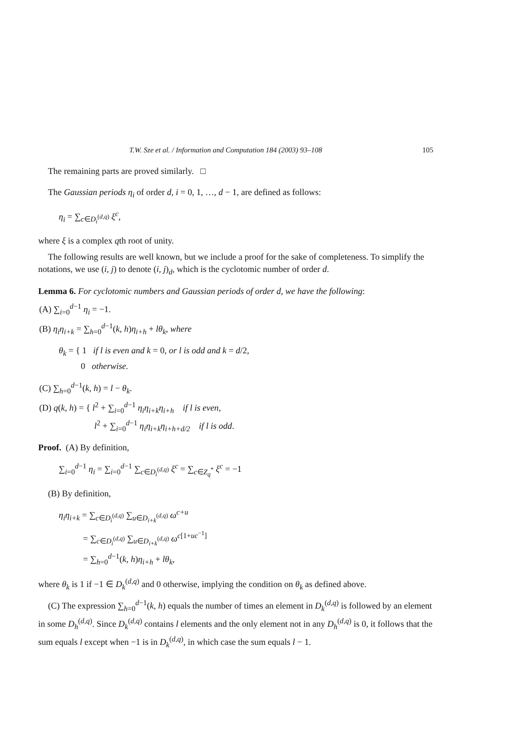T.W. Sze et al. / Information and Computation 184 (2003) 93–108 105
The remaining parts are proved similarly. □
The Gaussian periods η<sub>i</sub> of order d, i = 0, 1, …, d − 1, are defined as follows:
η<sub>i</sub> = ∑<sub>c∈D<sub>i</sub><sup>(d,q)</sup></sub> ξ<sup>c</sup>,
where ξ is a complex qth root of unity.
The following results are well known, but we include a proof for the sake of completeness. To simplify the notations, we use (i, j) to denote (i, j)<sub>d</sub>, which is the cyclotomic number of order d.
Lemma 6. For cyclotomic numbers and Gaussian periods of order d, we have the following:
(A) ∑<sub>i=0</sub><sup>d−1</sup> η<sub>i</sub> = −1.
(B) η<sub>i</sub>η<sub>i+k</sub> = ∑<sub>h=0</sub><sup>d−1</sup>(k, h)η<sub>i+h</sub> + lθ<sub>k</sub>, where
θ<sub>k</sub> = { 1 if l is even and k = 0, or l is odd and k = d/2,
0 otherwise.
(C) ∑<sub>h=0</sub><sup>d−1</sup>(k, h) = l − θ<sub>k</sub>.
(D) q(k, h) = { l<sup>2</sup> + ∑<sub>i=0</sub><sup>d−1</sup> η<sub>i</sub>η<sub>i+k</sub>η<sub>i+h</sub> if l is even,
l<sup>2</sup> + ∑<sub>i=0</sub><sup>d−1</sup> η<sub>i</sub>η<sub>i+k</sub>η<sub>i+h+d/2</sub> if l is odd.
Proof. (A) By definition,
∑<sub>i=0</sub><sup>d−1</sup> η<sub>i</sub> = ∑<sub>i=0</sub><sup>d−1</sup> ∑<sub>c∈D<sub>i</sub><sup>(d,q)</sup></sub> ξ<sup>c</sup> = ∑<sub>c∈Z<sub>q</sub><sup>*</sup></sub> ξ<sup>c</sup> = −1
(B) By definition,
η<sub>i</sub>η<sub>i+k</sub> = ∑<sub>c∈D<sub>i</sub><sup>(d,q)</sup></sub> ∑<sub>u∈D<sub>i+k</sub><sup>(d,q)</sup></sub> ω<sup>c+u</sup>
= ∑<sub>c∈D<sub>i</sub><sup>(d,q)</sup></sub> ∑<sub>u∈D<sub>i+k</sub><sup>(d,q)</sup></sub> ω<sup>c[1+uc<sup>−1</sup>]</sup>
= ∑<sub>h=0</sub><sup>d−1</sup>(k, h)η<sub>i+h</sub> + lθ<sub>k</sub>,
where θ<sub>k</sub> is 1 if −1 ∈ D<sub>k</sub><sup>(d,q)</sup> and 0 otherwise, implying the condition on θ<sub>k</sub> as defined above.
(C) The expression ∑<sub>h=0</sub><sup>d−1</sup>(k, h) equals the number of times an element in D<sub>k</sub><sup>(d,q)</sup> is followed by an element in some D<sub>h</sub><sup>(d,q)</sup>. Since D<sub>k</sub><sup>(d,q)</sup> contains l elements and the only element not in any D<sub>h</sub><sup>(d,q)</sup> is 0, it follows that the sum equals l except when −1 is in D<sub>k</sub><sup>(d,q)</sup>, in which case the sum equals l − 1.